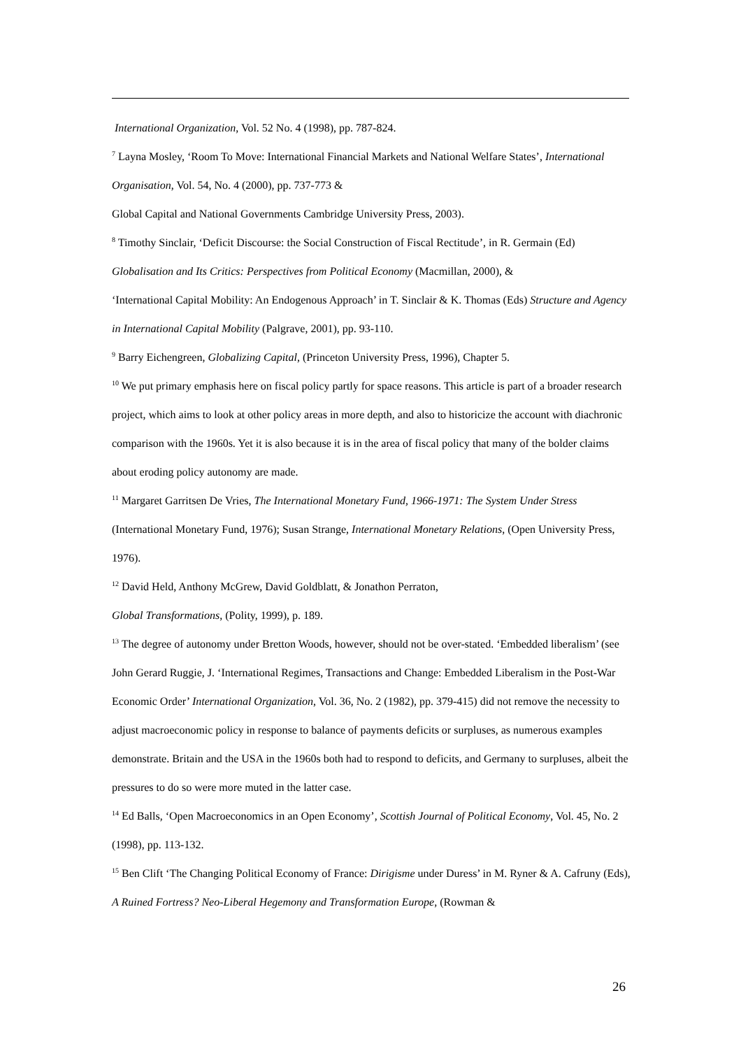International Organization, Vol. 52 No. 4 (1998), pp. 787-824.
<sup>7</sup> Layna Mosley, ‘Room To Move: International Financial Markets and National Welfare States’, International Organisation, Vol. 54, No. 4 (2000), pp. 737-773 &
Global Capital and National Governments Cambridge University Press, 2003).
<sup>8</sup> Timothy Sinclair, ‘Deficit Discourse: the Social Construction of Fiscal Rectitude’, in R. Germain (Ed) Globalisation and Its Critics: Perspectives from Political Economy (Macmillan, 2000), &
‘International Capital Mobility: An Endogenous Approach’ in T. Sinclair & K. Thomas (Eds) Structure and Agency in International Capital Mobility (Palgrave, 2001), pp. 93-110.
<sup>9</sup> Barry Eichengreen, Globalizing Capital, (Princeton University Press, 1996), Chapter 5.
<sup>10</sup> We put primary emphasis here on fiscal policy partly for space reasons. This article is part of a broader research project, which aims to look at other policy areas in more depth, and also to historicize the account with diachronic comparison with the 1960s. Yet it is also because it is in the area of fiscal policy that many of the bolder claims about eroding policy autonomy are made.
<sup>11</sup> Margaret Garritsen De Vries, The International Monetary Fund, 1966-1971: The System Under Stress (International Monetary Fund, 1976); Susan Strange, International Monetary Relations, (Open University Press, 1976).
<sup>12</sup> David Held, Anthony McGrew, David Goldblatt, & Jonathon Perraton,
Global Transformations, (Polity, 1999), p. 189.
<sup>13</sup> The degree of autonomy under Bretton Woods, however, should not be over-stated. ‘Embedded liberalism’ (see John Gerard Ruggie, J. ‘International Regimes, Transactions and Change: Embedded Liberalism in the Post-War Economic Order’ International Organization, Vol. 36, No. 2 (1982), pp. 379-415) did not remove the necessity to adjust macroeconomic policy in response to balance of payments deficits or surpluses, as numerous examples demonstrate. Britain and the USA in the 1960s both had to respond to deficits, and Germany to surpluses, albeit the pressures to do so were more muted in the latter case.
<sup>14</sup> Ed Balls, ‘Open Macroeconomics in an Open Economy’, Scottish Journal of Political Economy, Vol. 45, No. 2 (1998), pp. 113-132.
<sup>15</sup> Ben Clift ‘The Changing Political Economy of France: Dirigisme under Duress’ in M. Ryner & A. Cafruny (Eds), A Ruined Fortress? Neo-Liberal Hegemony and Transformation Europe, (Rowman &
26